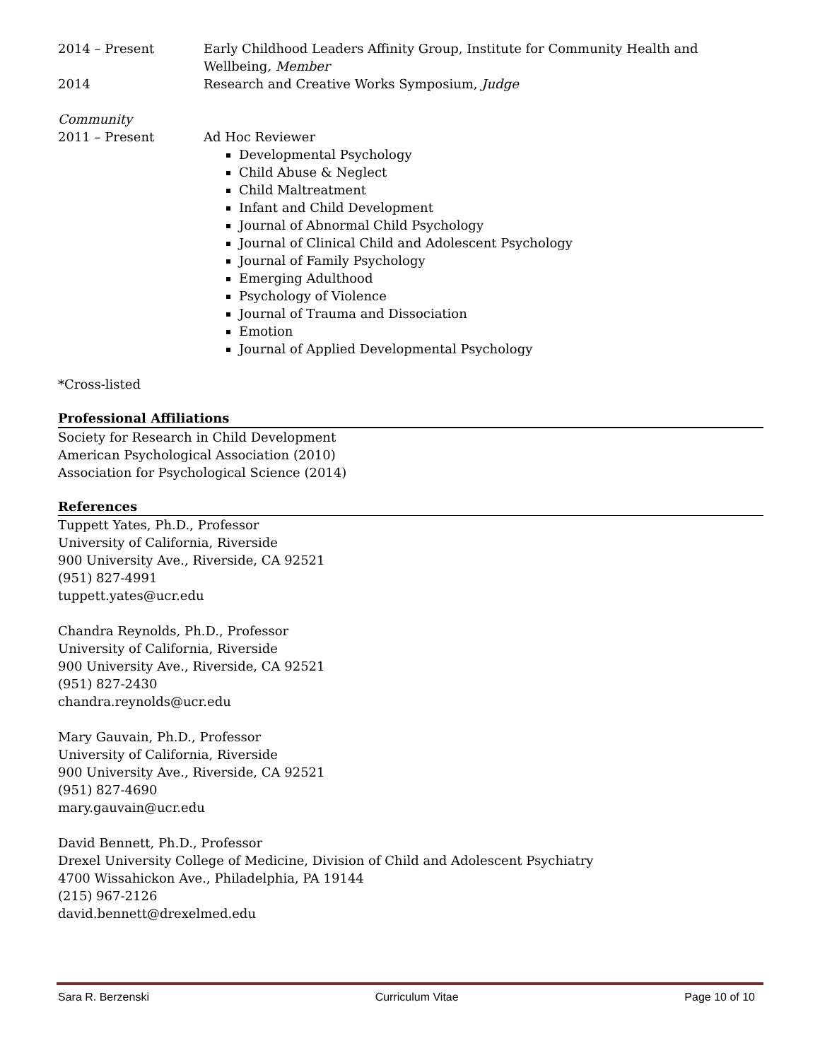2014 – Present Early Childhood Leaders Affinity Group, Institute for Community Health and Wellbeing, Member
2014 Research and Creative Works Symposium, Judge
Community
2011 – Present Ad Hoc Reviewer
Developmental Psychology
Child Abuse & Neglect
Child Maltreatment
Infant and Child Development
Journal of Abnormal Child Psychology
Journal of Clinical Child and Adolescent Psychology
Journal of Family Psychology
Emerging Adulthood
Psychology of Violence
Journal of Trauma and Dissociation
Emotion
Journal of Applied Developmental Psychology
*Cross-listed
Professional Affiliations
Society for Research in Child Development
American Psychological Association (2010)
Association for Psychological Science (2014)
References
Tuppett Yates, Ph.D., Professor
University of California, Riverside
900 University Ave., Riverside, CA 92521
(951) 827-4991
tuppett.yates@ucr.edu
Chandra Reynolds, Ph.D., Professor
University of California, Riverside
900 University Ave., Riverside, CA 92521
(951) 827-2430
chandra.reynolds@ucr.edu
Mary Gauvain, Ph.D., Professor
University of California, Riverside
900 University Ave., Riverside, CA 92521
(951) 827-4690
mary.gauvain@ucr.edu
David Bennett, Ph.D., Professor
Drexel University College of Medicine, Division of Child and Adolescent Psychiatry
4700 Wissahickon Ave., Philadelphia, PA 19144
(215) 967-2126
david.bennett@drexelmed.edu
Sara R. Berzenski Curriculum Vitae Page 10 of 10